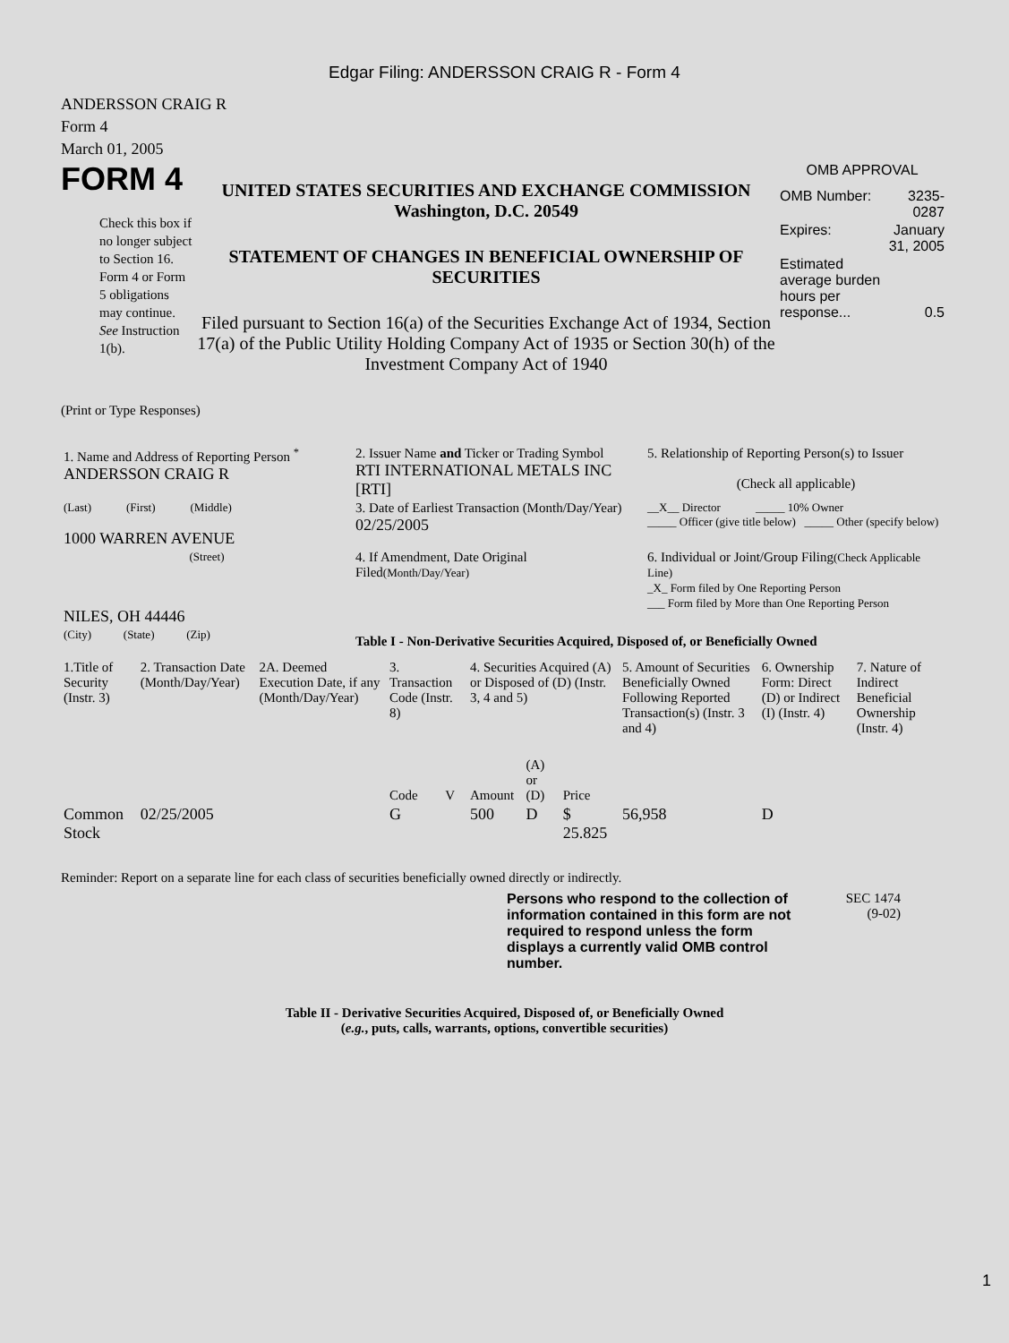Edgar Filing: ANDERSSON CRAIG R - Form 4
ANDERSSON CRAIG R
Form 4
March 01, 2005
FORM 4
Check this box if no longer subject to Section 16. Form 4 or Form 5 obligations may continue. See Instruction 1(b).
UNITED STATES SECURITIES AND EXCHANGE COMMISSION
Washington, D.C. 20549
STATEMENT OF CHANGES IN BENEFICIAL OWNERSHIP OF SECURITIES
Filed pursuant to Section 16(a) of the Securities Exchange Act of 1934, Section 17(a) of the Public Utility Holding Company Act of 1935 or Section 30(h) of the Investment Company Act of 1940
OMB APPROVAL
| OMB Number: | 3235-0287 |
| Expires: | January 31, 2005 |
| Estimated average burden hours per response... | 0.5 |
(Print or Type Responses)
| 1. Name and Address of Reporting Person <sup>*</sup> ANDERSSON CRAIG R | 2. Issuer Name and Ticker or Trading Symbol RTI INTERNATIONAL METALS INC [RTI] | 5. Relationship of Reporting Person(s) to Issuer (Check all applicable) |
| (Last) (First) (Middle) 1000 WARREN AVENUE | 3. Date of Earliest Transaction (Month/Day/Year) 02/25/2005 | __X__ Director _____ 10% Owner _____ Officer (give title below) _____ Other (specify below) |
| (Street) NILES, OH 44446 | 4. If Amendment, Date Original Filed (Month/Day/Year) | 6. Individual or Joint/Group Filing (Check Applicable Line) _X_ Form filed by One Reporting Person ___ Form filed by More than One Reporting Person |
| (City) (State) (Zip) | Table I - Non-Derivative Securities Acquired, Disposed of, or Beneficially Owned | |
| 1.Title of Security (Instr. 3) | 2. Transaction Date (Month/Day/Year) | 2A. Deemed Execution Date, if any (Month/Day/Year) | 3. Transaction Code (Instr. 8) | | 4. Securities Acquired (A) or Disposed of (D) (Instr. 3, 4 and 5) | | | 5. Amount of Securities Beneficially Owned Following Reported Transaction(s) (Instr. 3 and 4) | 6. Ownership Form: Direct (D) or Indirect (I) (Instr. 4) | 7. Nature of Indirect Beneficial Ownership (Instr. 4) |
| --- | --- | --- | --- | --- | --- | --- | --- | --- | --- | --- |
| | | | Code | V | Amount | (A) or (D) | Price | | | |
| Common Stock | 02/25/2005 | | G | | 500 | D | $ 25.825 | 56,958 | D | |
Reminder: Report on a separate line for each class of securities beneficially owned directly or indirectly.
Persons who respond to the collection of information contained in this form are not required to respond unless the form displays a currently valid OMB control number.
SEC 1474
(9-02)
Table II - Derivative Securities Acquired, Disposed of, or Beneficially Owned
(e.g., puts, calls, warrants, options, convertible securities)
1